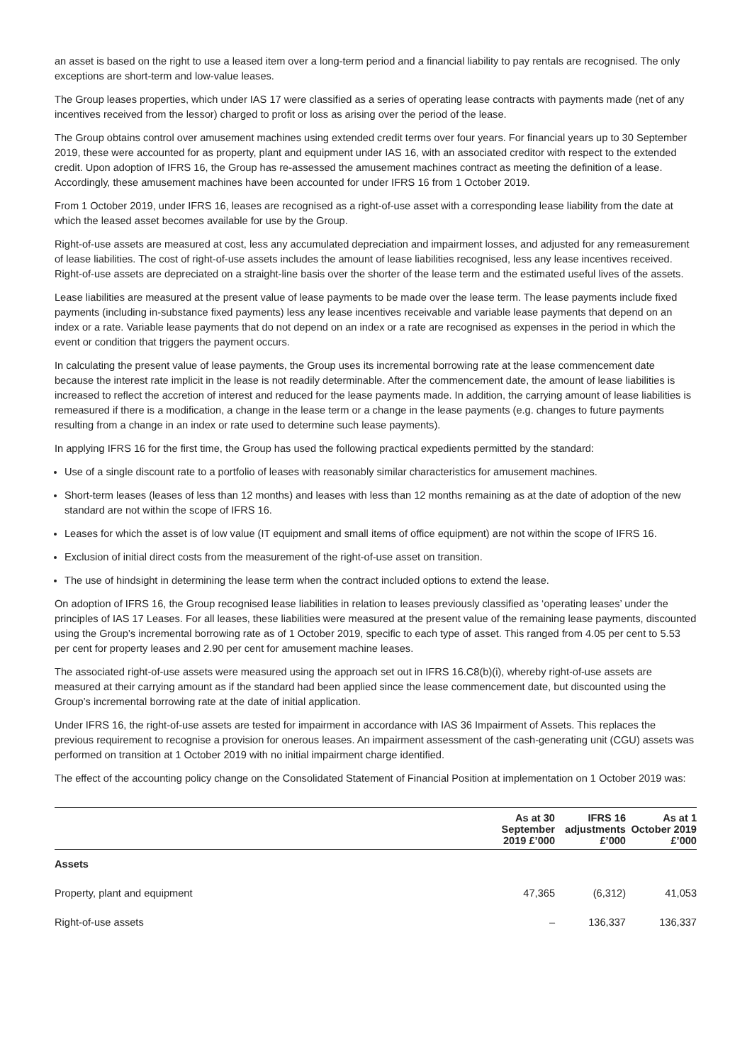an asset is based on the right to use a leased item over a long-term period and a financial liability to pay rentals are recognised. The only exceptions are short-term and low-value leases.
The Group leases properties, which under IAS 17 were classified as a series of operating lease contracts with payments made (net of any incentives received from the lessor) charged to profit or loss as arising over the period of the lease.
The Group obtains control over amusement machines using extended credit terms over four years. For financial years up to 30 September 2019, these were accounted for as property, plant and equipment under IAS 16, with an associated creditor with respect to the extended credit. Upon adoption of IFRS 16, the Group has re-assessed the amusement machines contract as meeting the definition of a lease. Accordingly, these amusement machines have been accounted for under IFRS 16 from 1 October 2019.
From 1 October 2019, under IFRS 16, leases are recognised as a right-of-use asset with a corresponding lease liability from the date at which the leased asset becomes available for use by the Group.
Right-of-use assets are measured at cost, less any accumulated depreciation and impairment losses, and adjusted for any remeasurement of lease liabilities. The cost of right-of-use assets includes the amount of lease liabilities recognised, less any lease incentives received. Right-of-use assets are depreciated on a straight-line basis over the shorter of the lease term and the estimated useful lives of the assets.
Lease liabilities are measured at the present value of lease payments to be made over the lease term. The lease payments include fixed payments (including in-substance fixed payments) less any lease incentives receivable and variable lease payments that depend on an index or a rate. Variable lease payments that do not depend on an index or a rate are recognised as expenses in the period in which the event or condition that triggers the payment occurs.
In calculating the present value of lease payments, the Group uses its incremental borrowing rate at the lease commencement date because the interest rate implicit in the lease is not readily determinable. After the commencement date, the amount of lease liabilities is increased to reflect the accretion of interest and reduced for the lease payments made. In addition, the carrying amount of lease liabilities is remeasured if there is a modification, a change in the lease term or a change in the lease payments (e.g. changes to future payments resulting from a change in an index or rate used to determine such lease payments).
In applying IFRS 16 for the first time, the Group has used the following practical expedients permitted by the standard:
Use of a single discount rate to a portfolio of leases with reasonably similar characteristics for amusement machines.
Short-term leases (leases of less than 12 months) and leases with less than 12 months remaining as at the date of adoption of the new standard are not within the scope of IFRS 16.
Leases for which the asset is of low value (IT equipment and small items of office equipment) are not within the scope of IFRS 16.
Exclusion of initial direct costs from the measurement of the right-of-use asset on transition.
The use of hindsight in determining the lease term when the contract included options to extend the lease.
On adoption of IFRS 16, the Group recognised lease liabilities in relation to leases previously classified as ‘operating leases’ under the principles of IAS 17 Leases. For all leases, these liabilities were measured at the present value of the remaining lease payments, discounted using the Group’s incremental borrowing rate as of 1 October 2019, specific to each type of asset. This ranged from 4.05 per cent to 5.53 per cent for property leases and 2.90 per cent for amusement machine leases.
The associated right-of-use assets were measured using the approach set out in IFRS 16.C8(b)(i), whereby right-of-use assets are measured at their carrying amount as if the standard had been applied since the lease commencement date, but discounted using the Group’s incremental borrowing rate at the date of initial application.
Under IFRS 16, the right-of-use assets are tested for impairment in accordance with IAS 36 Impairment of Assets. This replaces the previous requirement to recognise a provision for onerous leases. An impairment assessment of the cash-generating unit (CGU) assets was performed on transition at 1 October 2019 with no initial impairment charge identified.
The effect of the accounting policy change on the Consolidated Statement of Financial Position at implementation on 1 October 2019 was:
| | As at 30 September 2019 £’000 | IFRS 16 adjustments £’000 | As at 1 October 2019 £’000 |
| --- | --- | --- | --- |
| Assets | | | |
| Property, plant and equipment | 47,365 | (6,312) | 41,053 |
| Right-of-use assets | – | 136,337 | 136,337 |